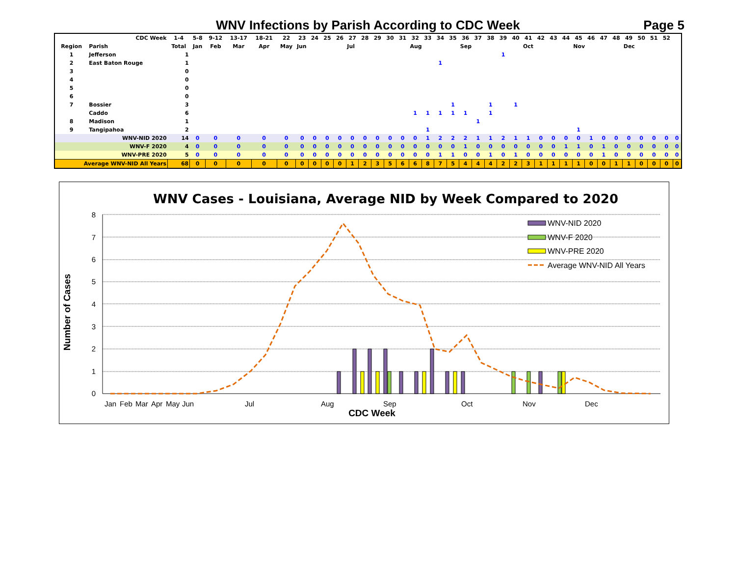WNV Infections by Parish According to CDC Week Page 5
| CDC Week | | 1-4 | 5-8 | 9-12 | 13-17 | 18-21 | 22 | 23 | 24 | 25 | 26 | 27 | 28 | 29 | 30 | 31 | 32 | 33 | 34 | 35 | 36 | 37 | 38 | 39 | 40 | 41 | 42 | 43 | 44 | 45 | 46 | 47 | 48 | 49 | 50 | 51 | 52 | |
| --- | --- | --- | --- | --- | --- | --- | --- | --- | --- | --- | --- | --- | --- | --- | --- | --- | --- | --- | --- | --- | --- | --- | --- | --- | --- | --- | --- | --- | --- | --- | --- | --- | --- | --- | --- | --- | --- | --- |
| Region | Parish | Total | Jan | Feb | Mar | Apr | May | Jun | | | | Jul | | | | | Aug | | | | Sep | | | | | Oct | | | | Nov | | | | Dec | | | | |
| 1 | Jefferson | 1 | | | | | | | | | | | | | | | | | | | | | | 1 | | | | | | | | | | | | | | |
| 2 | East Baton Rouge | 1 | | | | | | | | | | | | | | | | | 1 | | | | | | | | | | | | | | | | | | | |
| 3 | | 0 | | | | | | | | | | | | | | | | | | | | | | | | | | | | | | | | | | | | |
| 4 | | 0 | | | | | | | | | | | | | | | | | | | | | | | | | | | | | | | | | | | | |
| 5 | | 0 | | | | | | | | | | | | | | | | | | | | | | | | | | | | | | | | | | | | |
| 6 | | 0 | | | | | | | | | | | | | | | | | | | | | | | | | | | | | | | | | | | | |
| 7 | Bossier | 3 | | | | | | | | | | | | | | | | | | 1 | | | 1 | | 1 | | | | | | | | | | | | | |
| | Caddo | 6 | | | | | | | | | | | | | | | 1 | 1 | 1 | 1 | 1 | | 1 | | | | | | | | | | | | | | | |
| 8 | Madison | 1 | | | | | | | | | | | | | | | | | | | | 1 | | | | | | | | | | | | | | | | |
| 9 | Tangipahoa | 2 | | | | | | | | | | | | | | | | 1 | | | | | | | | | | | | 1 | | | | | | | | |
| | WNV-NID 2020 | 14 | 0 | 0 | 0 | 0 | 0 | 0 | 0 | 0 | 0 | 0 | 0 | 0 | 0 | 0 | 0 | 1 | 2 | 2 | 2 | 1 | 1 | 2 | 1 | 1 | 0 | 0 | 0 | 0 | 1 | 0 | 0 | 0 | 0 | 0 | 0 | 0 |
| | WNV-F 2020 | 4 | 0 | 0 | 0 | 0 | 0 | 0 | 0 | 0 | 0 | 0 | 0 | 0 | 0 | 0 | 0 | 0 | 0 | 0 | 1 | 0 | 0 | 0 | 0 | 0 | 0 | 0 | 1 | 1 | 0 | 1 | 0 | 0 | 0 | 0 | 0 | 0 |
| | WNV-PRE 2020 | 5 | 0 | 0 | 0 | 0 | 0 | 0 | 0 | 0 | 0 | 0 | 0 | 0 | 0 | 0 | 0 | 0 | 1 | 1 | 0 | 0 | 1 | 0 | 1 | 0 | 0 | 0 | 0 | 0 | 0 | 1 | 0 | 0 | 0 | 0 | 0 | 0 |
| Average WNV-NID All Years | | 68 | 0 | 0 | 0 | 0 | 0 | 0 | 0 | 0 | 0 | 1 | 2 | 3 | 5 | 6 | 6 | 8 | 7 | 5 | 4 | 4 | 4 | 2 | 2 | 3 | 1 | 1 | 1 | 1 | 0 | 0 | 1 | 1 | 0 | 0 | 0 | 0 |
WNV Cases - Louisiana, Average NID by Week Compared to 2020
8
7
6
5
4
3
2
1
0
Number of Cases
Jan
Feb
Mar
Apr
May
Jun
Jul
Aug
Sep
Oct
Nov
Dec
CDC Week
WNV-NID 2020
WNV-F 2020
WNV-PRE 2020
Average WNV-NID All Years